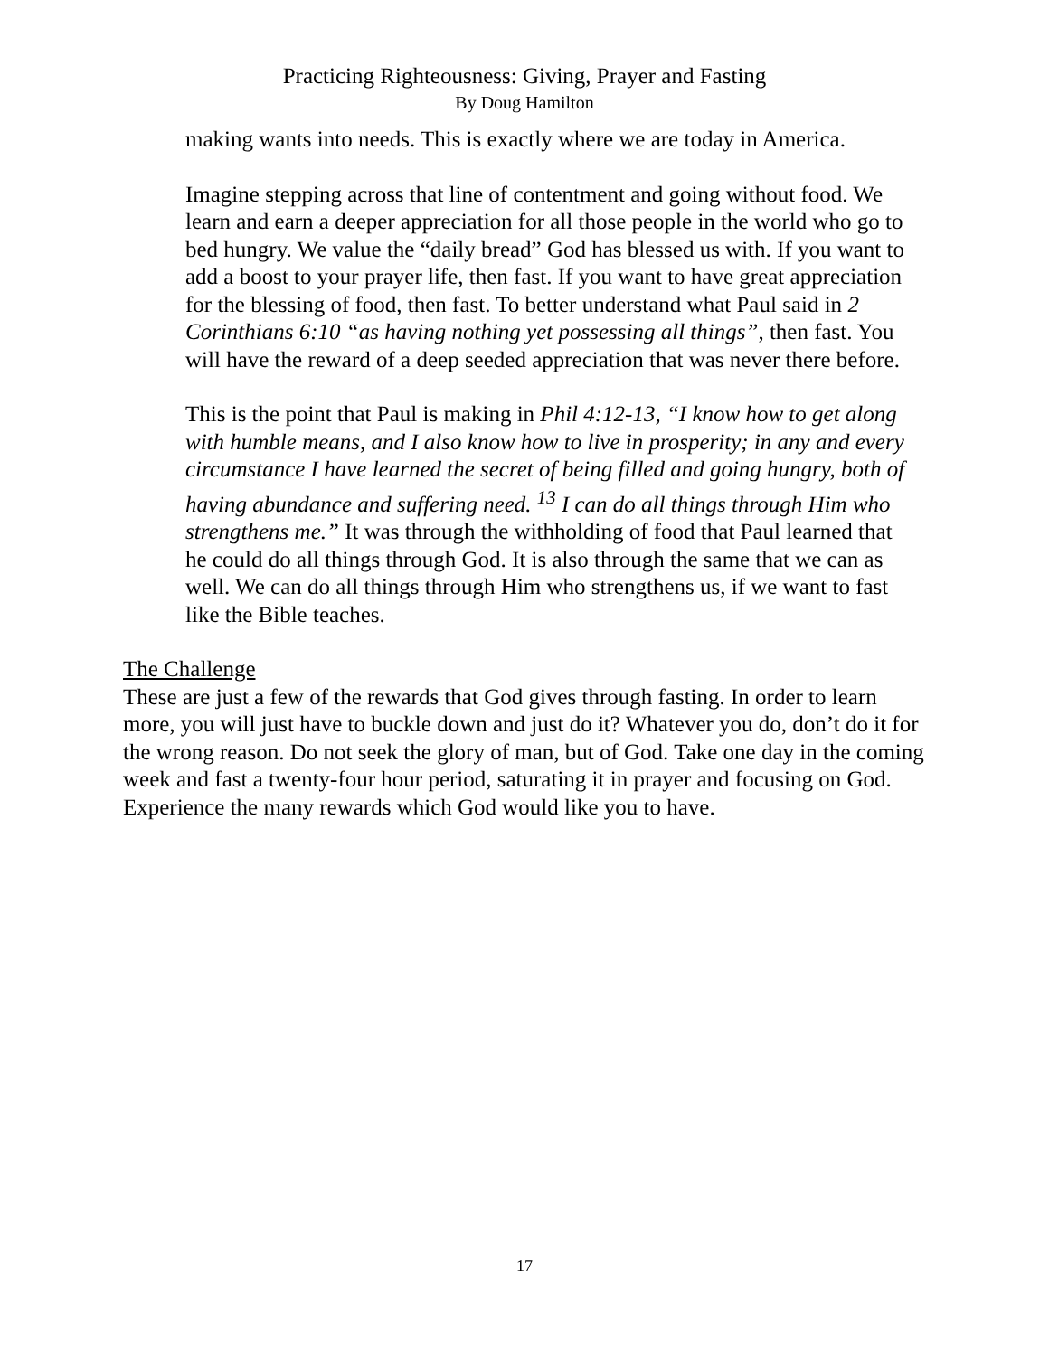Practicing Righteousness: Giving, Prayer and Fasting
By Doug Hamilton
making wants into needs. This is exactly where we are today in America.
Imagine stepping across that line of contentment and going without food. We learn and earn a deeper appreciation for all those people in the world who go to bed hungry. We value the “daily bread” God has blessed us with. If you want to add a boost to your prayer life, then fast. If you want to have great appreciation for the blessing of food, then fast. To better understand what Paul said in 2 Corinthians 6:10 “as having nothing yet possessing all things”, then fast. You will have the reward of a deep seeded appreciation that was never there before.
This is the point that Paul is making in Phil 4:12-13, “I know how to get along with humble means, and I also know how to live in prosperity; in any and every circumstance I have learned the secret of being filled and going hungry, both of having abundance and suffering need. <sup>13</sup> I can do all things through Him who strengthens me.” It was through the withholding of food that Paul learned that he could do all things through God. It is also through the same that we can as well. We can do all things through Him who strengthens us, if we want to fast like the Bible teaches.
The Challenge
These are just a few of the rewards that God gives through fasting. In order to learn more, you will just have to buckle down and just do it? Whatever you do, don’t do it for the wrong reason. Do not seek the glory of man, but of God. Take one day in the coming week and fast a twenty-four hour period, saturating it in prayer and focusing on God. Experience the many rewards which God would like you to have.
17